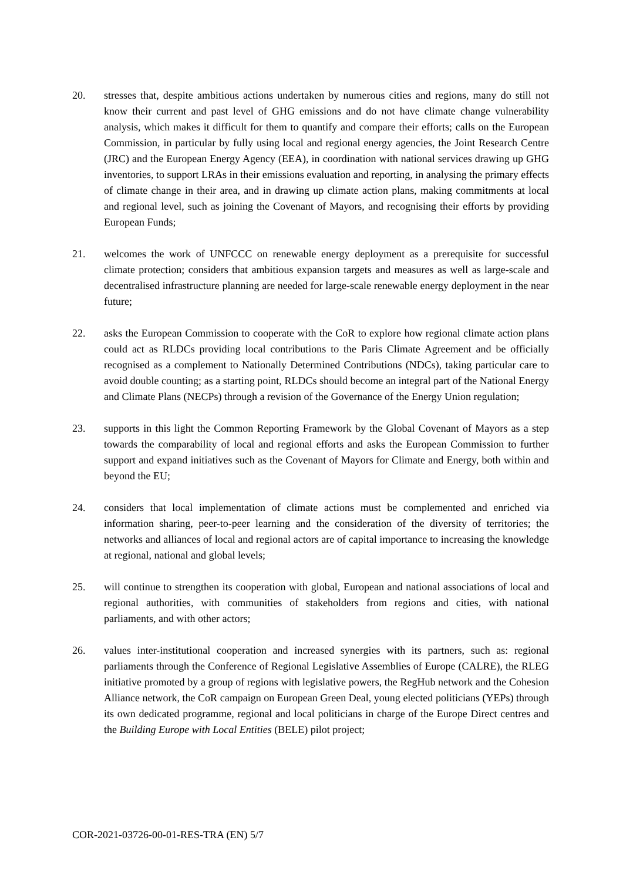20. stresses that, despite ambitious actions undertaken by numerous cities and regions, many do still not know their current and past level of GHG emissions and do not have climate change vulnerability analysis, which makes it difficult for them to quantify and compare their efforts; calls on the European Commission, in particular by fully using local and regional energy agencies, the Joint Research Centre (JRC) and the European Energy Agency (EEA), in coordination with national services drawing up GHG inventories, to support LRAs in their emissions evaluation and reporting, in analysing the primary effects of climate change in their area, and in drawing up climate action plans, making commitments at local and regional level, such as joining the Covenant of Mayors, and recognising their efforts by providing European Funds;
21. welcomes the work of UNFCCC on renewable energy deployment as a prerequisite for successful climate protection; considers that ambitious expansion targets and measures as well as large-scale and decentralised infrastructure planning are needed for large-scale renewable energy deployment in the near future;
22. asks the European Commission to cooperate with the CoR to explore how regional climate action plans could act as RLDCs providing local contributions to the Paris Climate Agreement and be officially recognised as a complement to Nationally Determined Contributions (NDCs), taking particular care to avoid double counting; as a starting point, RLDCs should become an integral part of the National Energy and Climate Plans (NECPs) through a revision of the Governance of the Energy Union regulation;
23. supports in this light the Common Reporting Framework by the Global Covenant of Mayors as a step towards the comparability of local and regional efforts and asks the European Commission to further support and expand initiatives such as the Covenant of Mayors for Climate and Energy, both within and beyond the EU;
24. considers that local implementation of climate actions must be complemented and enriched via information sharing, peer-to-peer learning and the consideration of the diversity of territories; the networks and alliances of local and regional actors are of capital importance to increasing the knowledge at regional, national and global levels;
25. will continue to strengthen its cooperation with global, European and national associations of local and regional authorities, with communities of stakeholders from regions and cities, with national parliaments, and with other actors;
26. values inter-institutional cooperation and increased synergies with its partners, such as: regional parliaments through the Conference of Regional Legislative Assemblies of Europe (CALRE), the RLEG initiative promoted by a group of regions with legislative powers, the RegHub network and the Cohesion Alliance network, the CoR campaign on European Green Deal, young elected politicians (YEPs) through its own dedicated programme, regional and local politicians in charge of the Europe Direct centres and the Building Europe with Local Entities (BELE) pilot project;
COR-2021-03726-00-01-RES-TRA (EN) 5/7